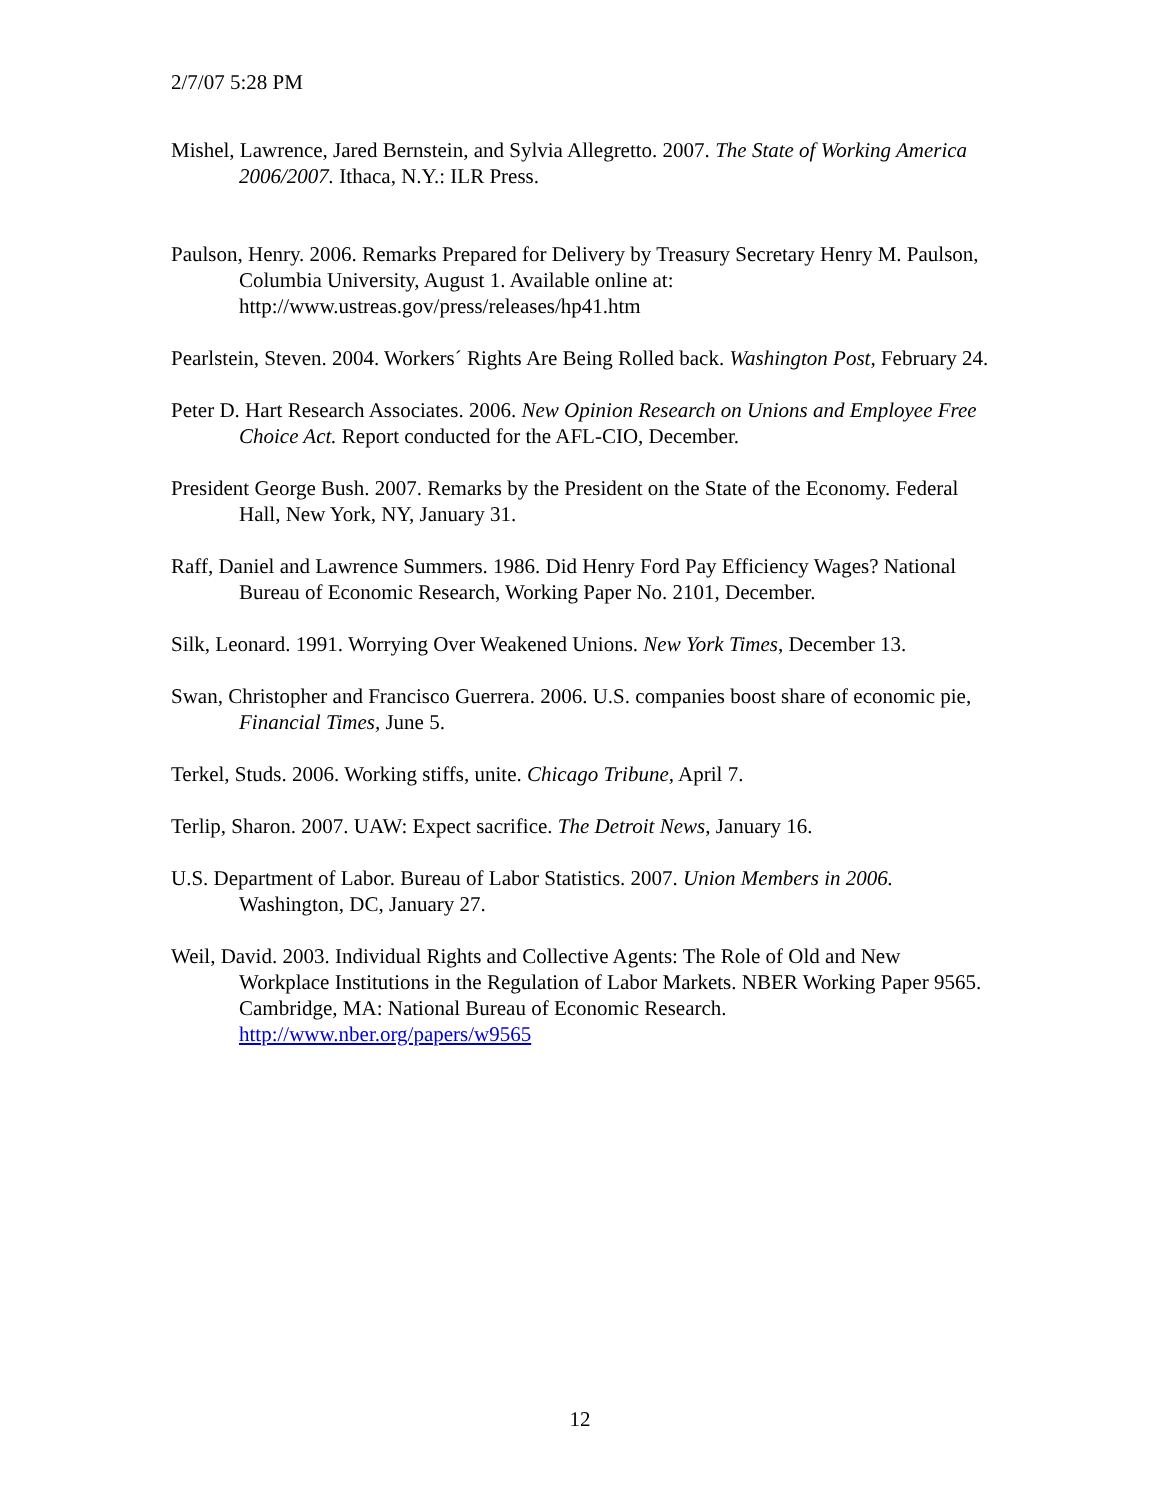2/7/07 5:28 PM
Mishel, Lawrence, Jared Bernstein, and Sylvia Allegretto. 2007. The State of Working America 2006/2007. Ithaca, N.Y.: ILR Press.
Paulson, Henry. 2006. Remarks Prepared for Delivery by Treasury Secretary Henry M. Paulson, Columbia University, August 1. Available online at: http://www.ustreas.gov/press/releases/hp41.htm
Pearlstein, Steven. 2004. Workers´ Rights Are Being Rolled back. Washington Post, February 24.
Peter D. Hart Research Associates. 2006. New Opinion Research on Unions and Employee Free Choice Act. Report conducted for the AFL-CIO, December.
President George Bush. 2007. Remarks by the President on the State of the Economy. Federal Hall, New York, NY, January 31.
Raff, Daniel and Lawrence Summers. 1986. Did Henry Ford Pay Efficiency Wages? National Bureau of Economic Research, Working Paper No. 2101, December.
Silk, Leonard. 1991. Worrying Over Weakened Unions. New York Times, December 13.
Swan, Christopher and Francisco Guerrera. 2006. U.S. companies boost share of economic pie, Financial Times, June 5.
Terkel, Studs. 2006. Working stiffs, unite. Chicago Tribune, April 7.
Terlip, Sharon. 2007. UAW: Expect sacrifice. The Detroit News, January 16.
U.S. Department of Labor. Bureau of Labor Statistics. 2007. Union Members in 2006. Washington, DC, January 27.
Weil, David. 2003. Individual Rights and Collective Agents: The Role of Old and New Workplace Institutions in the Regulation of Labor Markets. NBER Working Paper 9565. Cambridge, MA: National Bureau of Economic Research. http://www.nber.org/papers/w9565
12